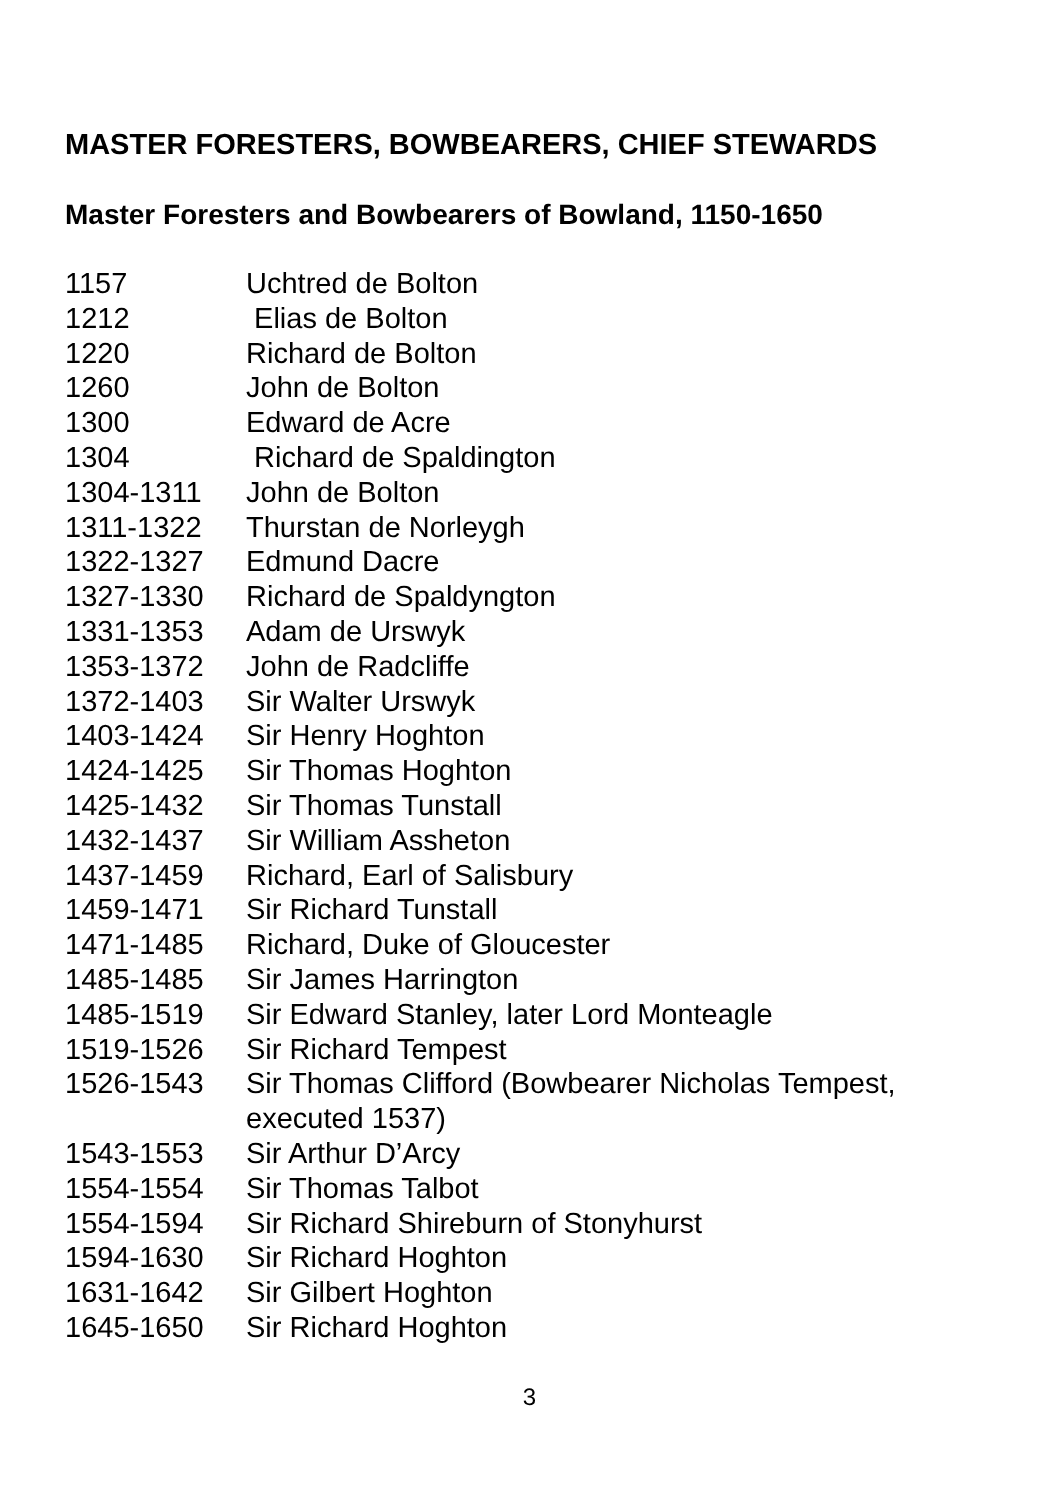MASTER FORESTERS, BOWBEARERS, CHIEF STEWARDS
Master Foresters and Bowbearers of Bowland, 1150-1650
| 1157 | Uchtred de Bolton |
| 1212 | Elias de Bolton |
| 1220 | Richard de Bolton |
| 1260 | John de Bolton |
| 1300 | Edward de Acre |
| 1304 | Richard de Spaldington |
| 1304-1311 | John de Bolton |
| 1311-1322 | Thurstan de Norleygh |
| 1322-1327 | Edmund Dacre |
| 1327-1330 | Richard de Spaldyngton |
| 1331-1353 | Adam de Urswyk |
| 1353-1372 | John de Radcliffe |
| 1372-1403 | Sir Walter Urswyk |
| 1403-1424 | Sir Henry Hoghton |
| 1424-1425 | Sir Thomas Hoghton |
| 1425-1432 | Sir Thomas Tunstall |
| 1432-1437 | Sir William Assheton |
| 1437-1459 | Richard, Earl of Salisbury |
| 1459-1471 | Sir Richard Tunstall |
| 1471-1485 | Richard, Duke of Gloucester |
| 1485-1485 | Sir James Harrington |
| 1485-1519 | Sir Edward Stanley, later Lord Monteagle |
| 1519-1526 | Sir Richard Tempest |
| 1526-1543 | Sir Thomas Clifford (Bowbearer Nicholas Tempest, executed 1537) |
| 1543-1553 | Sir Arthur D’Arcy |
| 1554-1554 | Sir Thomas Talbot |
| 1554-1594 | Sir Richard Shireburn of Stonyhurst |
| 1594-1630 | Sir Richard Hoghton |
| 1631-1642 | Sir Gilbert Hoghton |
| 1645-1650 | Sir Richard Hoghton |
3